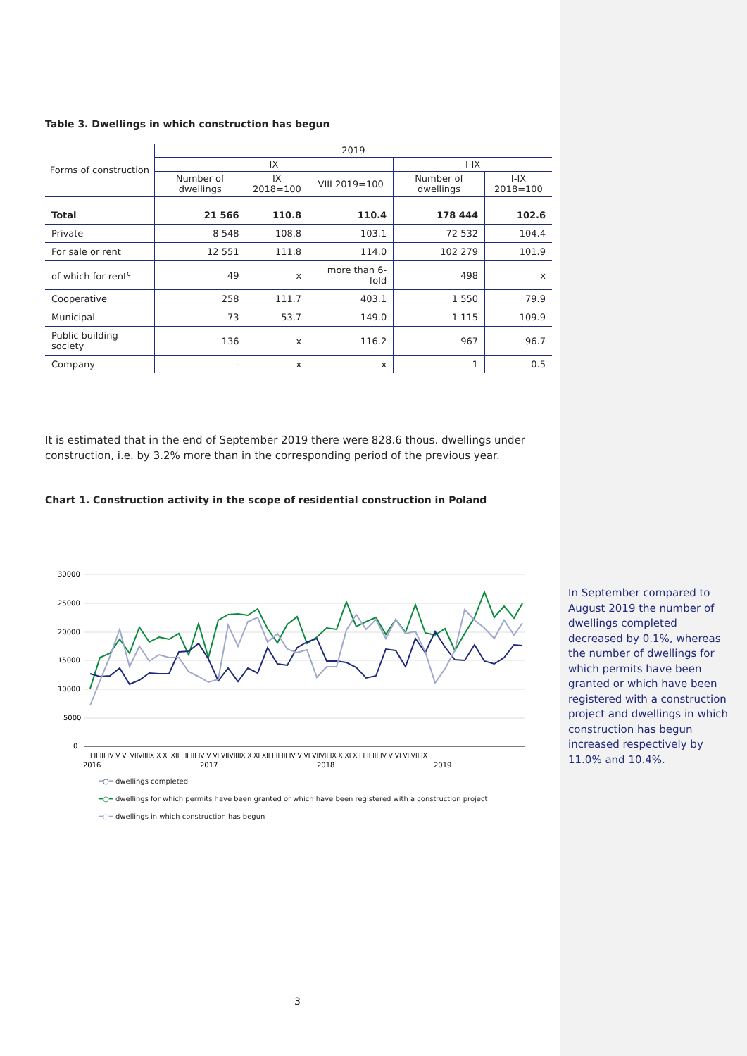Table 3. Dwellings in which construction has begun
| Forms of construction | 2019 | | | | |
| --- | --- | --- | --- | --- | --- |
| | IX | | | I-IX | |
| | Number of dwellings | IX 2018=100 | VIII 2019=100 | Number of dwellings | I-IX 2018=100 |
| Total | 21 566 | 110.8 | 110.4 | 178 444 | 102.6 |
| Private | 8 548 | 108.8 | 103.1 | 72 532 | 104.4 |
| For sale or rent | 12 551 | 111.8 | 114.0 | 102 279 | 101.9 |
| of which for rent<sup>c</sup> | 49 | x | more than 6-fold | 498 | x |
| Cooperative | 258 | 111.7 | 403.1 | 1 550 | 79.9 |
| Municipal | 73 | 53.7 | 149.0 | 1 115 | 109.9 |
| Public building society | 136 | x | 116.2 | 967 | 96.7 |
| Company | - | x | x | 1 | 0.5 |
It is estimated that in the end of September 2019 there were 828.6 thous. dwellings under construction, i.e. by 3.2% more than in the corresponding period of the previous year.
Chart 1. Construction activity in the scope of residential construction in Poland
30000
25000
20000
15000
10000
5000
0
I II III IV V VI VIIVIIIIX X XI XII I II III IV V VI VIIVIIIIX X XI XII I II III IV V VI VIIVIIIIX X XI XII I II III IV V VI VIIVIIIIX
2016
2017
2018
2019
━○━ dwellings completed
━○━ dwellings for which permits have been granted or which have been registered with a construction project
━○━ dwellings in which construction has begun
In September compared to August 2019 the number of dwellings completed decreased by 0.1%, whereas the number of dwellings for which permits have been granted or which have been registered with a construction project and dwellings in which construction has begun increased respectively by 11.0% and 10.4%.
3